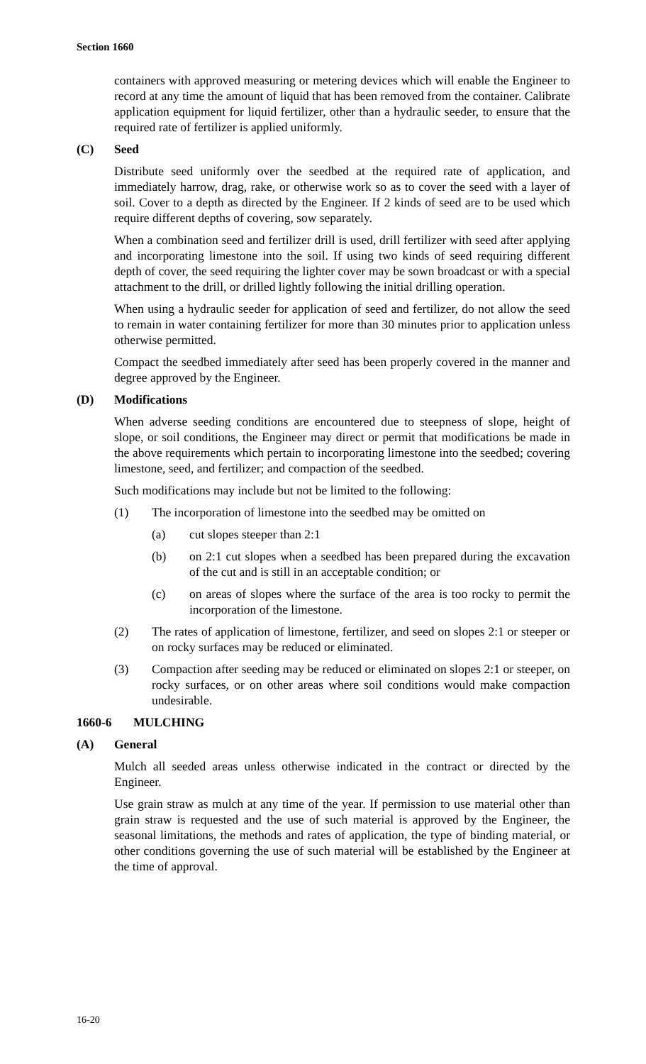Section 1660
containers with approved measuring or metering devices which will enable the Engineer to record at any time the amount of liquid that has been removed from the container. Calibrate application equipment for liquid fertilizer, other than a hydraulic seeder, to ensure that the required rate of fertilizer is applied uniformly.
(C) Seed
Distribute seed uniformly over the seedbed at the required rate of application, and immediately harrow, drag, rake, or otherwise work so as to cover the seed with a layer of soil. Cover to a depth as directed by the Engineer. If 2 kinds of seed are to be used which require different depths of covering, sow separately.
When a combination seed and fertilizer drill is used, drill fertilizer with seed after applying and incorporating limestone into the soil. If using two kinds of seed requiring different depth of cover, the seed requiring the lighter cover may be sown broadcast or with a special attachment to the drill, or drilled lightly following the initial drilling operation.
When using a hydraulic seeder for application of seed and fertilizer, do not allow the seed to remain in water containing fertilizer for more than 30 minutes prior to application unless otherwise permitted.
Compact the seedbed immediately after seed has been properly covered in the manner and degree approved by the Engineer.
(D) Modifications
When adverse seeding conditions are encountered due to steepness of slope, height of slope, or soil conditions, the Engineer may direct or permit that modifications be made in the above requirements which pertain to incorporating limestone into the seedbed; covering limestone, seed, and fertilizer; and compaction of the seedbed.
Such modifications may include but not be limited to the following:
(1) The incorporation of limestone into the seedbed may be omitted on
(a) cut slopes steeper than 2:1
(b) on 2:1 cut slopes when a seedbed has been prepared during the excavation of the cut and is still in an acceptable condition; or
(c) on areas of slopes where the surface of the area is too rocky to permit the incorporation of the limestone.
(2) The rates of application of limestone, fertilizer, and seed on slopes 2:1 or steeper or on rocky surfaces may be reduced or eliminated.
(3) Compaction after seeding may be reduced or eliminated on slopes 2:1 or steeper, on rocky surfaces, or on other areas where soil conditions would make compaction undesirable.
1660-6 MULCHING
(A) General
Mulch all seeded areas unless otherwise indicated in the contract or directed by the Engineer.
Use grain straw as mulch at any time of the year. If permission to use material other than grain straw is requested and the use of such material is approved by the Engineer, the seasonal limitations, the methods and rates of application, the type of binding material, or other conditions governing the use of such material will be established by the Engineer at the time of approval.
16-20